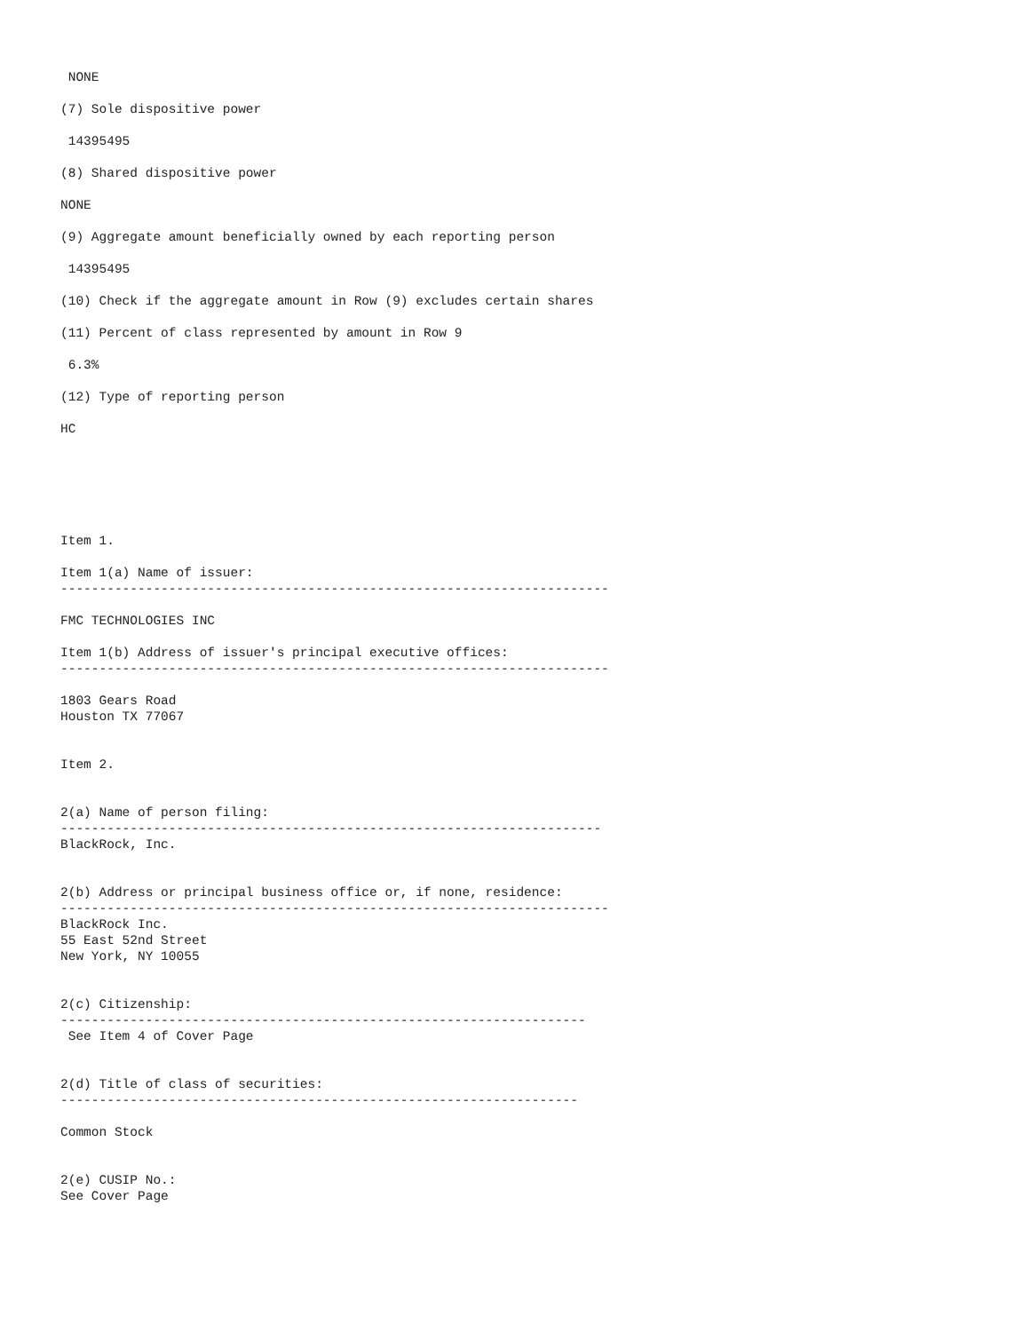NONE

(7) Sole dispositive power

 14395495

(8) Shared dispositive power

NONE

(9) Aggregate amount beneficially owned by each reporting person

 14395495

(10) Check if the aggregate amount in Row (9) excludes certain shares

(11) Percent of class represented by amount in Row 9

 6.3%

(12) Type of reporting person

HC






Item 1.

Item 1(a) Name of issuer:
-----------------------------------------------------------------------

FMC TECHNOLOGIES INC

Item 1(b) Address of issuer's principal executive offices:
-----------------------------------------------------------------------

1803 Gears Road
Houston TX 77067


Item 2.


2(a) Name of person filing:
----------------------------------------------------------------------
BlackRock, Inc.


2(b) Address or principal business office or, if none, residence:
-----------------------------------------------------------------------
BlackRock Inc.
55 East 52nd Street
New York, NY 10055


2(c) Citizenship:
--------------------------------------------------------------------
 See Item 4 of Cover Page


2(d) Title of class of securities:
-------------------------------------------------------------------

Common Stock


2(e) CUSIP No.:
See Cover Page